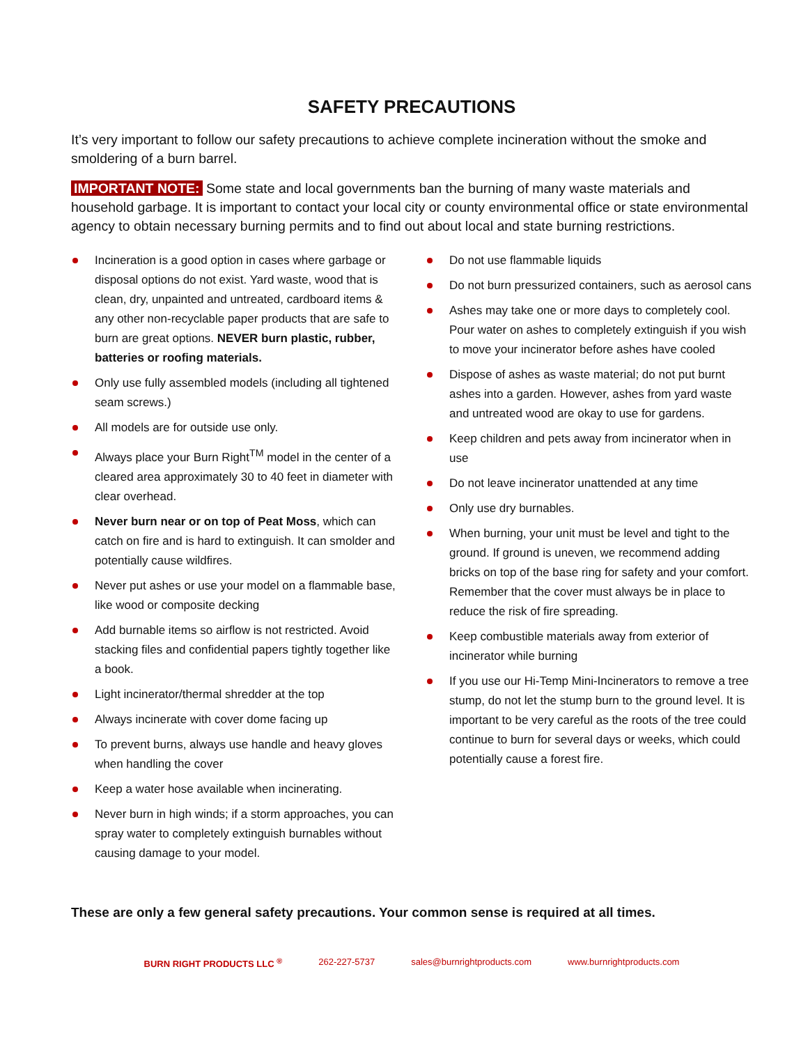SAFETY PRECAUTIONS
It’s very important to follow our safety precautions to achieve complete incineration without the smoke and smoldering of a burn barrel.
IMPORTANT NOTE: Some state and local governments ban the burning of many waste materials and household garbage. It is important to contact your local city or county environmental office or state environmental agency to obtain necessary burning permits and to find out about local and state burning restrictions.
Incineration is a good option in cases where garbage or disposal options do not exist. Yard waste, wood that is clean, dry, unpainted and untreated, cardboard items & any other non-recyclable paper products that are safe to burn are great options. NEVER burn plastic, rubber, batteries or roofing materials.
Only use fully assembled models (including all tightened seam screws.)
All models are for outside use only.
Always place your Burn Right<sup>TM</sup> model in the center of a cleared area approximately 30 to 40 feet in diameter with clear overhead.
Never burn near or on top of Peat Moss, which can catch on fire and is hard to extinguish. It can smolder and potentially cause wildfires.
Never put ashes or use your model on a flammable base, like wood or composite decking
Add burnable items so airflow is not restricted. Avoid stacking files and confidential papers tightly together like a book.
Light incinerator/thermal shredder at the top
Always incinerate with cover dome facing up
To prevent burns, always use handle and heavy gloves when handling the cover
Keep a water hose available when incinerating.
Never burn in high winds; if a storm approaches, you can spray water to completely extinguish burnables without causing damage to your model.
Do not use flammable liquids
Do not burn pressurized containers, such as aerosol cans
Ashes may take one or more days to completely cool. Pour water on ashes to completely extinguish if you wish to move your incinerator before ashes have cooled
Dispose of ashes as waste material; do not put burnt ashes into a garden. However, ashes from yard waste and untreated wood are okay to use for gardens.
Keep children and pets away from incinerator when in use
Do not leave incinerator unattended at any time
Only use dry burnables.
When burning, your unit must be level and tight to the ground. If ground is uneven, we recommend adding bricks on top of the base ring for safety and your comfort. Remember that the cover must always be in place to reduce the risk of fire spreading.
Keep combustible materials away from exterior of incinerator while burning
If you use our Hi-Temp Mini-Incinerators to remove a tree stump, do not let the stump burn to the ground level. It is important to be very careful as the roots of the tree could continue to burn for several days or weeks, which could potentially cause a forest fire.
These are only a few general safety precautions. Your common sense is required at all times.
BURN RIGHT PRODUCTS LLC <sup>®</sup> 262-227-5737 sales@burnrightproducts.com www.burnrightproducts.com